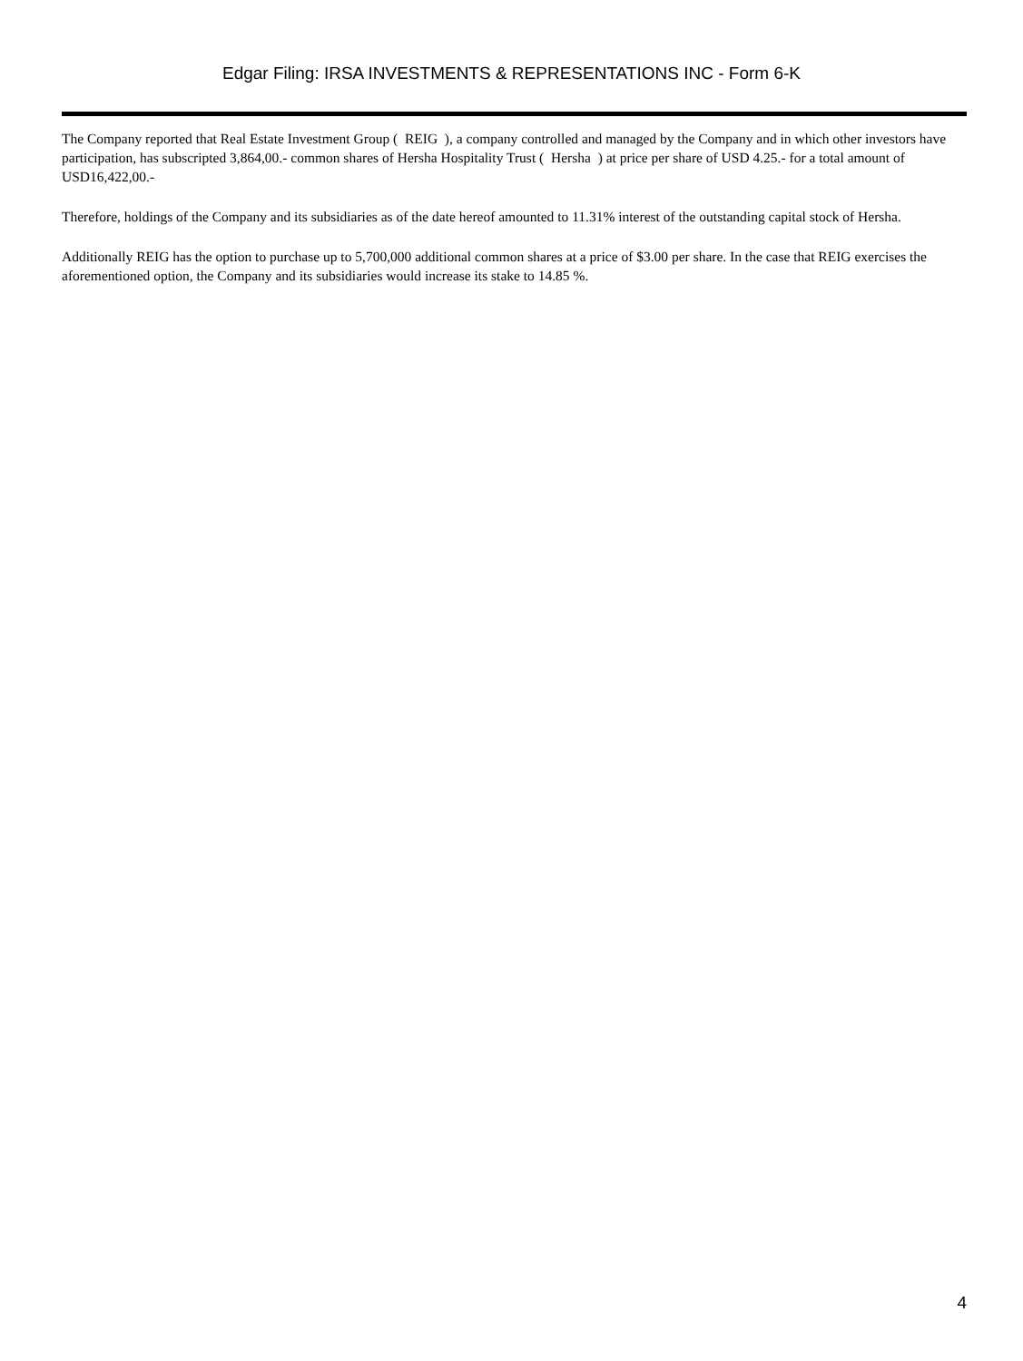Edgar Filing: IRSA INVESTMENTS & REPRESENTATIONS INC - Form 6-K
The Company reported that Real Estate Investment Group ( REIG ), a company controlled and managed by the Company and in which other investors have participation, has subscripted 3,864,00.- common shares of Hersha Hospitality Trust ( Hersha ) at price per share of USD 4.25.- for a total amount of USD16,422,00.-
Therefore, holdings of the Company and its subsidiaries as of the date hereof amounted to 11.31% interest of the outstanding capital stock of Hersha.
Additionally REIG has the option to purchase up to 5,700,000 additional common shares at a price of $3.00 per share. In the case that REIG exercises the aforementioned option, the Company and its subsidiaries would increase its stake to 14.85 %.
4